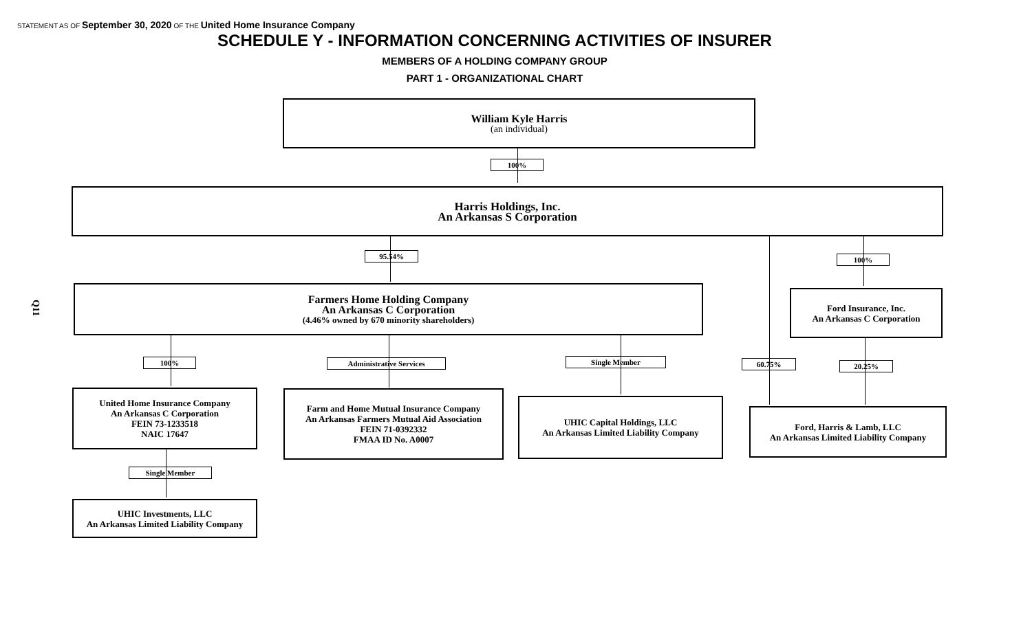STATEMENT AS OF September 30, 2020 OF THE United Home Insurance Company
SCHEDULE Y - INFORMATION CONCERNING ACTIVITIES OF INSURER
MEMBERS OF A HOLDING COMPANY GROUP
PART 1 - ORGANIZATIONAL CHART
Q11
William Kyle Harris
(an individual)
100%
Harris Holdings, Inc.
An Arkansas S Corporation
95.54% 100%
Farmers Home Holding Company
An Arkansas C Corporation
(4.46% owned by 670 minority shareholders)
Ford Insurance, Inc.
An Arkansas C Corporation
100% Administrative Services Single Member 60.75% 20.25%
United Home Insurance Company
An Arkansas C Corporation
FEIN 73-1233518
NAIC 17647
Farm and Home Mutual Insurance Company
An Arkansas Farmers Mutual Aid Association
FEIN 71-0392332
FMAA ID No. A0007
UHIC Capital Holdings, LLC
An Arkansas Limited Liability Company
Ford, Harris & Lamb, LLC
An Arkansas Limited Liability Company
Single Member
UHIC Investments, LLC
An Arkansas Limited Liability Company